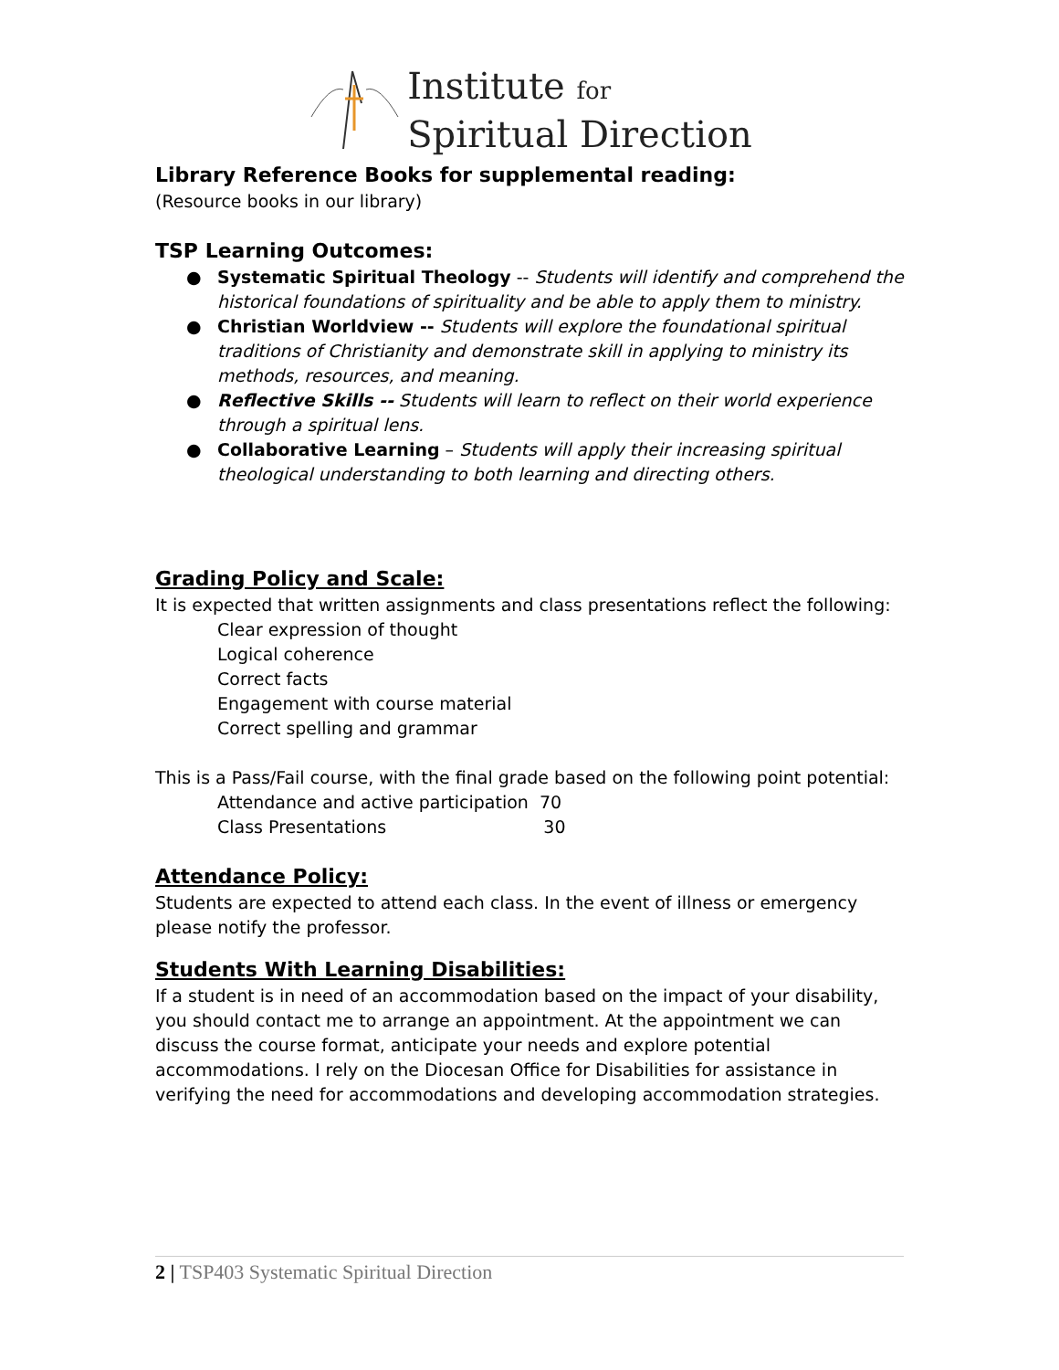Institute for
Spiritual Direction
Library Reference Books for supplemental reading:
(Resource books in our library)
TSP Learning Outcomes:
● Systematic Spiritual Theology -- Students will identify and comprehend the historical foundations of spirituality and be able to apply them to ministry.
● Christian Worldview -- Students will explore the foundational spiritual traditions of Christianity and demonstrate skill in applying to ministry its methods, resources, and meaning.
● Reflective Skills -- Students will learn to reflect on their world experience through a spiritual lens.
● Collaborative Learning – Students will apply their increasing spiritual theological understanding to both learning and directing others.
Grading Policy and Scale:
It is expected that written assignments and class presentations reflect the following:
Clear expression of thought
Logical coherence
Correct facts
Engagement with course material
Correct spelling and grammar
This is a Pass/Fail course, with the final grade based on the following point potential:
Attendance and active participation 70
Class Presentations 30
Attendance Policy:
Students are expected to attend each class. In the event of illness or emergency please notify the professor.
Students With Learning Disabilities:
If a student is in need of an accommodation based on the impact of your disability, you should contact me to arrange an appointment. At the appointment we can discuss the course format, anticipate your needs and explore potential accommodations. I rely on the Diocesan Office for Disabilities for assistance in verifying the need for accommodations and developing accommodation strategies.
2 | TSP403 Systematic Spiritual Direction